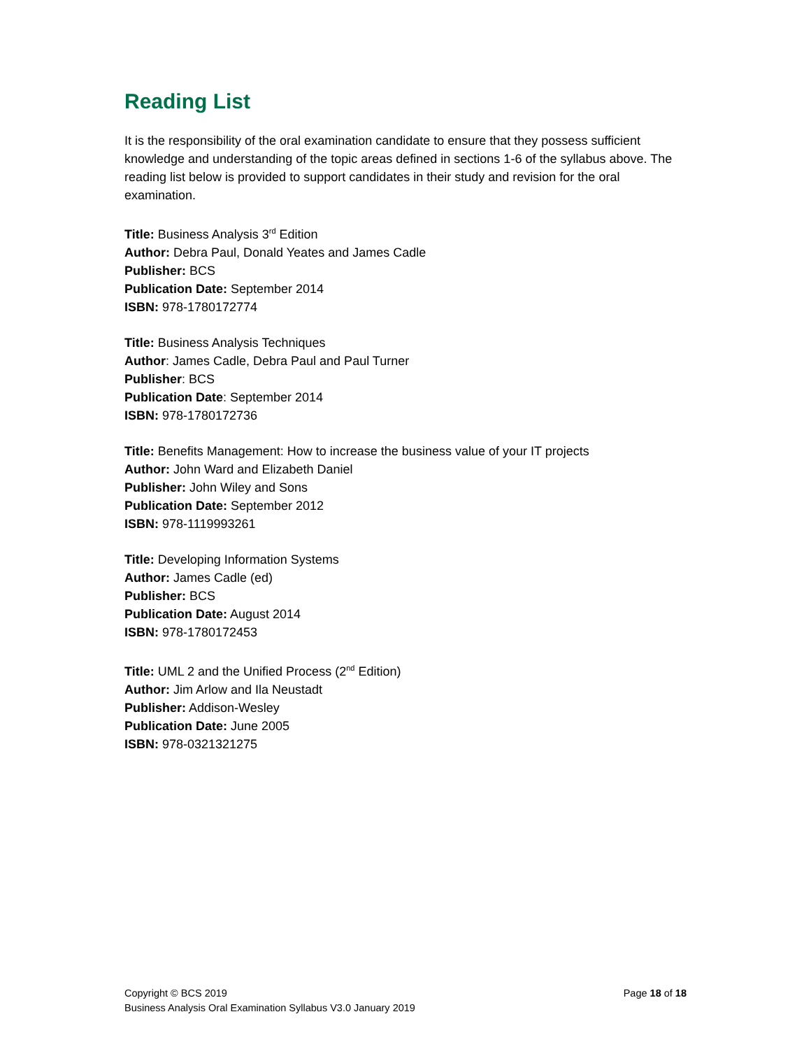Reading List
It is the responsibility of the oral examination candidate to ensure that they possess sufficient knowledge and understanding of the topic areas defined in sections 1-6 of the syllabus above. The reading list below is provided to support candidates in their study and revision for the oral examination.
Title: Business Analysis 3<sup>rd</sup> Edition
Author: Debra Paul, Donald Yeates and James Cadle
Publisher: BCS
Publication Date: September 2014
ISBN: 978-1780172774
Title: Business Analysis Techniques
Author: James Cadle, Debra Paul and Paul Turner
Publisher: BCS
Publication Date: September 2014
ISBN: 978-1780172736
Title: Benefits Management: How to increase the business value of your IT projects
Author: John Ward and Elizabeth Daniel
Publisher: John Wiley and Sons
Publication Date: September 2012
ISBN: 978-1119993261
Title: Developing Information Systems
Author: James Cadle (ed)
Publisher: BCS
Publication Date: August 2014
ISBN: 978-1780172453
Title: UML 2 and the Unified Process (2<sup>nd</sup> Edition)
Author: Jim Arlow and Ila Neustadt
Publisher: Addison-Wesley
Publication Date: June 2005
ISBN: 978-0321321275
Page 18 of 18 Copyright © BCS 2019
Business Analysis Oral Examination Syllabus V3.0 January 2019